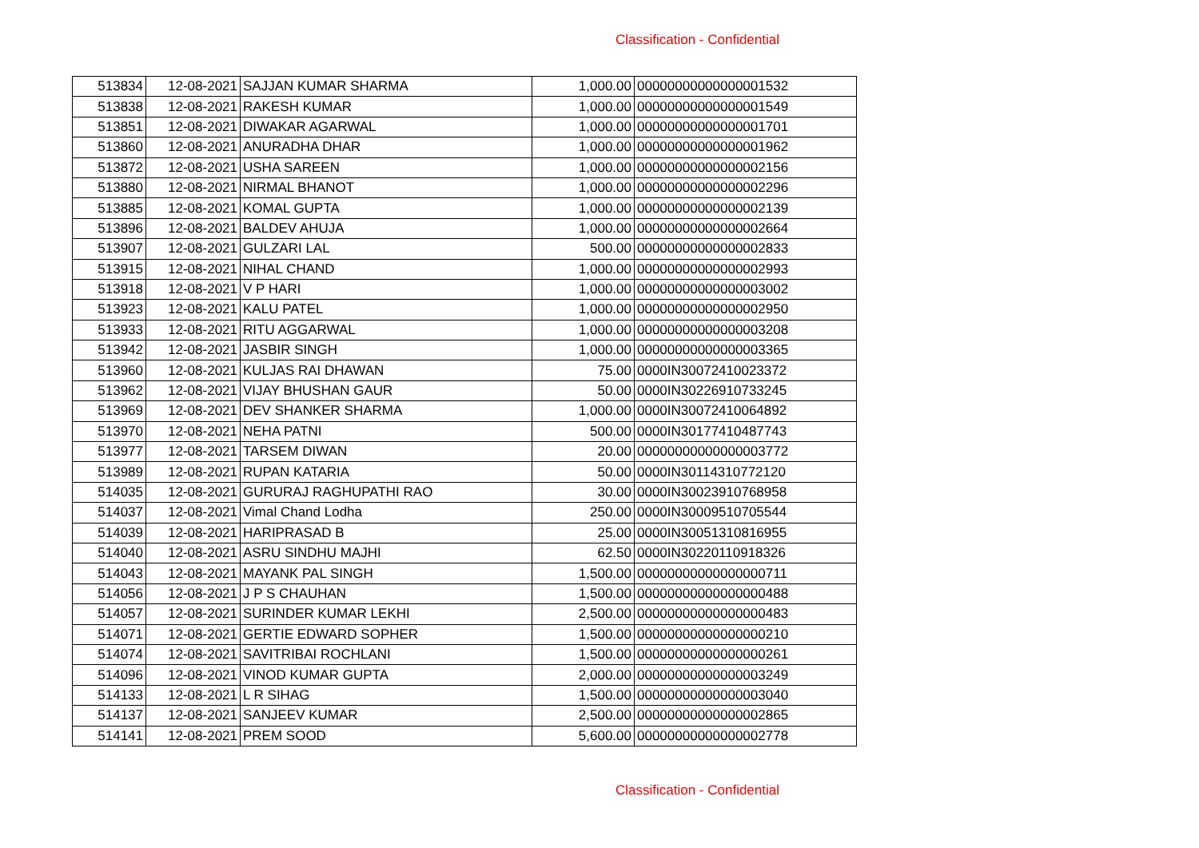Classification - Confidential
| 513834 | 12-08-2021 | SAJJAN KUMAR SHARMA | 1,000.00 | 00000000000000001532 |
| 513838 | 12-08-2021 | RAKESH KUMAR | 1,000.00 | 00000000000000001549 |
| 513851 | 12-08-2021 | DIWAKAR AGARWAL | 1,000.00 | 00000000000000001701 |
| 513860 | 12-08-2021 | ANURADHA DHAR | 1,000.00 | 00000000000000001962 |
| 513872 | 12-08-2021 | USHA SAREEN | 1,000.00 | 00000000000000002156 |
| 513880 | 12-08-2021 | NIRMAL BHANOT | 1,000.00 | 00000000000000002296 |
| 513885 | 12-08-2021 | KOMAL GUPTA | 1,000.00 | 00000000000000002139 |
| 513896 | 12-08-2021 | BALDEV AHUJA | 1,000.00 | 00000000000000002664 |
| 513907 | 12-08-2021 | GULZARI LAL | 500.00 | 00000000000000002833 |
| 513915 | 12-08-2021 | NIHAL CHAND | 1,000.00 | 00000000000000002993 |
| 513918 | 12-08-2021 | V P HARI | 1,000.00 | 00000000000000003002 |
| 513923 | 12-08-2021 | KALU PATEL | 1,000.00 | 00000000000000002950 |
| 513933 | 12-08-2021 | RITU AGGARWAL | 1,000.00 | 00000000000000003208 |
| 513942 | 12-08-2021 | JASBIR SINGH | 1,000.00 | 00000000000000003365 |
| 513960 | 12-08-2021 | KULJAS RAI DHAWAN | 75.00 | 0000IN30072410023372 |
| 513962 | 12-08-2021 | VIJAY BHUSHAN GAUR | 50.00 | 0000IN30226910733245 |
| 513969 | 12-08-2021 | DEV SHANKER SHARMA | 1,000.00 | 0000IN30072410064892 |
| 513970 | 12-08-2021 | NEHA PATNI | 500.00 | 0000IN30177410487743 |
| 513977 | 12-08-2021 | TARSEM DIWAN | 20.00 | 00000000000000003772 |
| 513989 | 12-08-2021 | RUPAN KATARIA | 50.00 | 0000IN30114310772120 |
| 514035 | 12-08-2021 | GURURAJ RAGHUPATHI RAO | 30.00 | 0000IN30023910768958 |
| 514037 | 12-08-2021 | Vimal Chand Lodha | 250.00 | 0000IN30009510705544 |
| 514039 | 12-08-2021 | HARIPRASAD B | 25.00 | 0000IN30051310816955 |
| 514040 | 12-08-2021 | ASRU SINDHU MAJHI | 62.50 | 0000IN30220110918326 |
| 514043 | 12-08-2021 | MAYANK PAL SINGH | 1,500.00 | 00000000000000000711 |
| 514056 | 12-08-2021 | J P S CHAUHAN | 1,500.00 | 00000000000000000488 |
| 514057 | 12-08-2021 | SURINDER KUMAR LEKHI | 2,500.00 | 00000000000000000483 |
| 514071 | 12-08-2021 | GERTIE EDWARD SOPHER | 1,500.00 | 00000000000000000210 |
| 514074 | 12-08-2021 | SAVITRIBAI ROCHLANI | 1,500.00 | 00000000000000000261 |
| 514096 | 12-08-2021 | VINOD KUMAR GUPTA | 2,000.00 | 00000000000000003249 |
| 514133 | 12-08-2021 | L R SIHAG | 1,500.00 | 00000000000000003040 |
| 514137 | 12-08-2021 | SANJEEV KUMAR | 2,500.00 | 00000000000000002865 |
| 514141 | 12-08-2021 | PREM SOOD | 5,600.00 | 00000000000000002778 |
Classification - Confidential